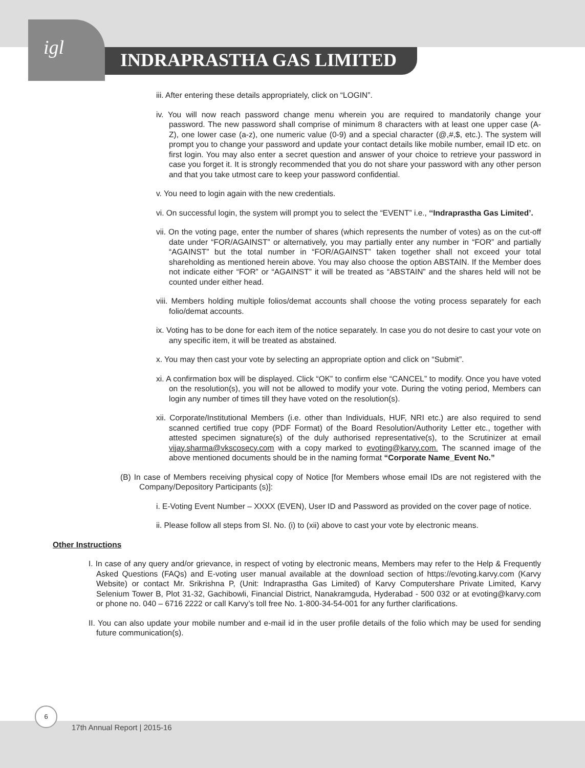igl
INDRAPRASTHA GAS LIMITED
iii. After entering these details appropriately, click on “LOGIN”.
iv. You will now reach password change menu wherein you are required to mandatorily change your password. The new password shall comprise of minimum 8 characters with at least one upper case (A- Z), one lower case (a-z), one numeric value (0-9) and a special character (@,#,$, etc.). The system will prompt you to change your password and update your contact details like mobile number, email ID etc. on first login. You may also enter a secret question and answer of your choice to retrieve your password in case you forget it. It is strongly recommended that you do not share your password with any other person and that you take utmost care to keep your password confidential.
v. You need to login again with the new credentials.
vi. On successful login, the system will prompt you to select the “EVENT” i.e., ‘‘Indraprastha Gas Limited’.
vii. On the voting page, enter the number of shares (which represents the number of votes) as on the cut-off date under “FOR/AGAINST” or alternatively, you may partially enter any number in “FOR” and partially “AGAINST” but the total number in “FOR/AGAINST” taken together shall not exceed your total shareholding as mentioned herein above. You may also choose the option ABSTAIN. If the Member does not indicate either “FOR” or “AGAINST” it will be treated as “ABSTAIN” and the shares held will not be counted under either head.
viii. Members holding multiple folios/demat accounts shall choose the voting process separately for each folio/demat accounts.
ix. Voting has to be done for each item of the notice separately. In case you do not desire to cast your vote on any specific item, it will be treated as abstained.
x. You may then cast your vote by selecting an appropriate option and click on “Submit”.
xi. A confirmation box will be displayed. Click “OK” to confirm else “CANCEL” to modify. Once you have voted on the resolution(s), you will not be allowed to modify your vote. During the voting period, Members can login any number of times till they have voted on the resolution(s).
xii. Corporate/Institutional Members (i.e. other than Individuals, HUF, NRI etc.) are also required to send scanned certified true copy (PDF Format) of the Board Resolution/Authority Letter etc., together with attested specimen signature(s) of the duly authorised representative(s), to the Scrutinizer at email vijay.sharma@vkscosecy.com with a copy marked to evoting@karvy.com. The scanned image of the above mentioned documents should be in the naming format “Corporate Name_Event No.”
(B) In case of Members receiving physical copy of Notice [for Members whose email IDs are not registered with the Company/Depository Participants (s)]:
i. E-Voting Event Number – XXXX (EVEN), User ID and Password as provided on the cover page of notice.
ii. Please follow all steps from Sl. No. (i) to (xii) above to cast your vote by electronic means.
Other Instructions
I. In case of any query and/or grievance, in respect of voting by electronic means, Members may refer to the Help & Frequently Asked Questions (FAQs) and E-voting user manual available at the download section of https://evoting.karvy.com (Karvy Website) or contact Mr. Srikrishna P, (Unit: Indraprastha Gas Limited) of Karvy Computershare Private Limited, Karvy Selenium Tower B, Plot 31-32, Gachibowli, Financial District, Nanakramguda, Hyderabad - 500 032 or at evoting@karvy.com or phone no. 040 – 6716 2222 or call Karvy’s toll free No. 1-800-34-54-001 for any further clarifications.
II. You can also update your mobile number and e-mail id in the user profile details of the folio which may be used for sending future communication(s).
6
17th Annual Report | 2015-16